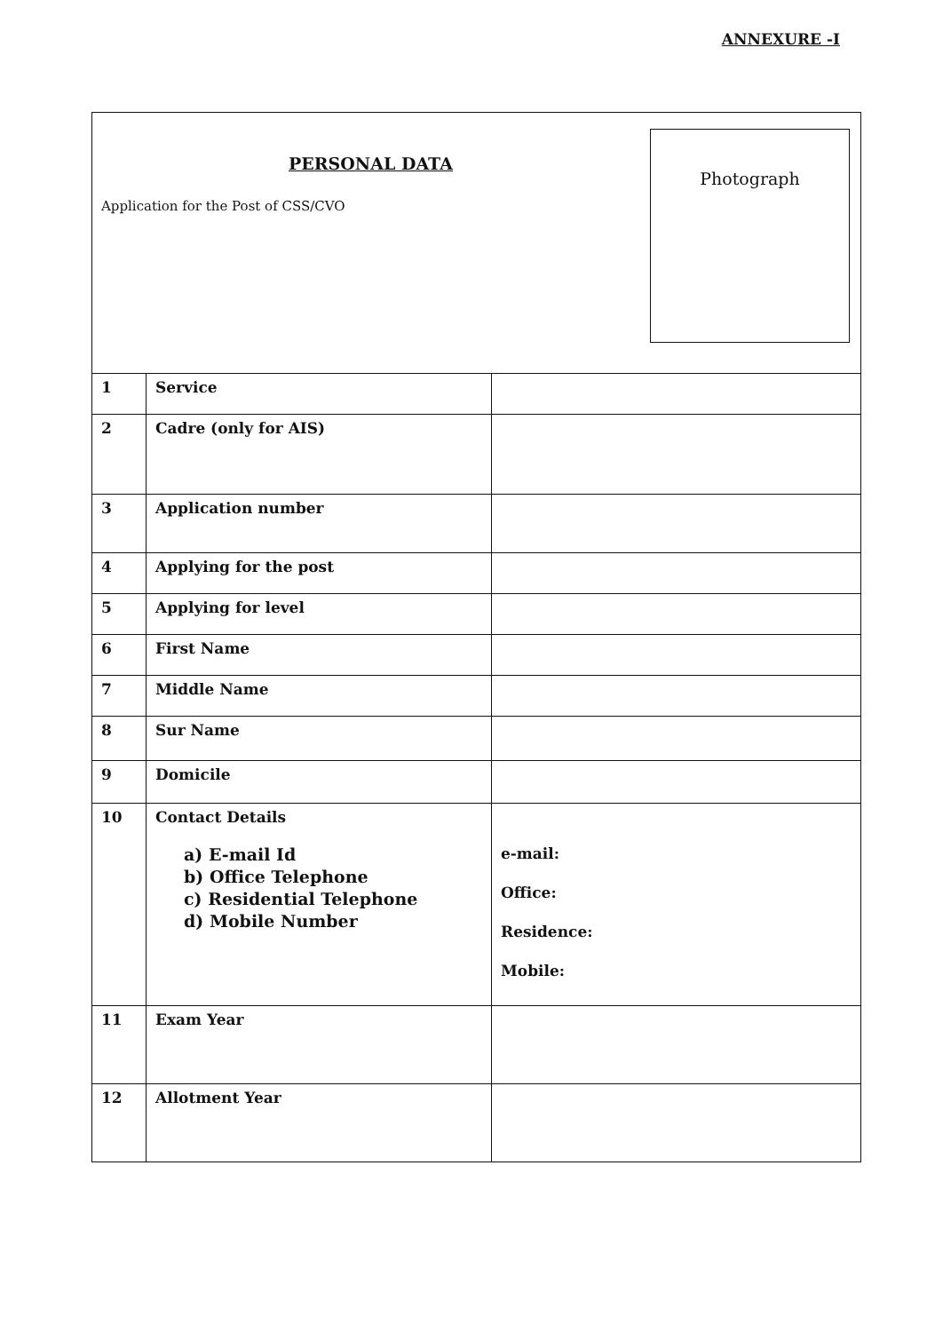ANNEXURE -I
PERSONAL DATA
Application for the Post of CSS/CVO
Photograph
| 1 | Service | |
| 2 | Cadre (only for AIS) | |
| 3 | Application number | |
| 4 | Applying for the post | |
| 5 | Applying for level | |
| 6 | First Name | |
| 7 | Middle Name | |
| 8 | Sur Name | |
| 9 | Domicile | |
| 10 | Contact Details a) E-mail Id b) Office Telephone c) Residential Telephone d) Mobile Number | e-mail: Office: Residence: Mobile: |
| 11 | Exam Year | |
| 12 | Allotment Year | |